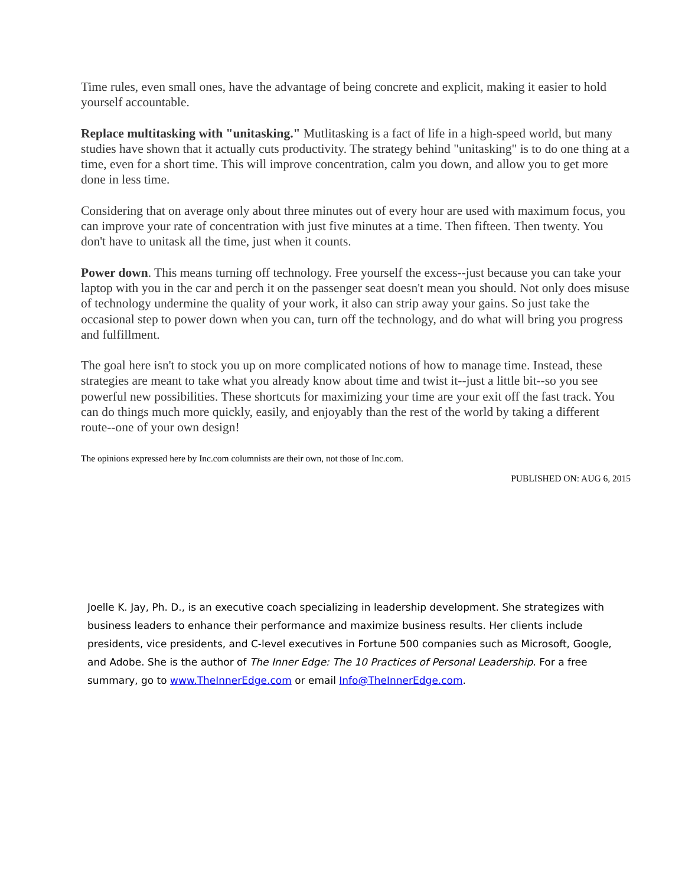Time rules, even small ones, have the advantage of being concrete and explicit, making it easier to hold yourself accountable.
Replace multitasking with "unitasking." Mutlitasking is a fact of life in a high-speed world, but many studies have shown that it actually cuts productivity. The strategy behind "unitasking" is to do one thing at a time, even for a short time. This will improve concentration, calm you down, and allow you to get more done in less time.
Considering that on average only about three minutes out of every hour are used with maximum focus, you can improve your rate of concentration with just five minutes at a time. Then fifteen. Then twenty. You don't have to unitask all the time, just when it counts.
Power down. This means turning off technology. Free yourself the excess--just because you can take your laptop with you in the car and perch it on the passenger seat doesn't mean you should. Not only does misuse of technology undermine the quality of your work, it also can strip away your gains. So just take the occasional step to power down when you can, turn off the technology, and do what will bring you progress and fulfillment.
The goal here isn't to stock you up on more complicated notions of how to manage time. Instead, these strategies are meant to take what you already know about time and twist it--just a little bit--so you see powerful new possibilities. These shortcuts for maximizing your time are your exit off the fast track. You can do things much more quickly, easily, and enjoyably than the rest of the world by taking a different route--one of your own design!
The opinions expressed here by Inc.com columnists are their own, not those of Inc.com.
PUBLISHED ON: AUG 6, 2015
Joelle K. Jay, Ph. D., is an executive coach specializing in leadership development. She strategizes with business leaders to enhance their performance and maximize business results. Her clients include presidents, vice presidents, and C-level executives in Fortune 500 companies such as Microsoft, Google, and Adobe. She is the author of The Inner Edge: The 10 Practices of Personal Leadership. For a free summary, go to www.TheInnerEdge.com or email Info@TheInnerEdge.com.